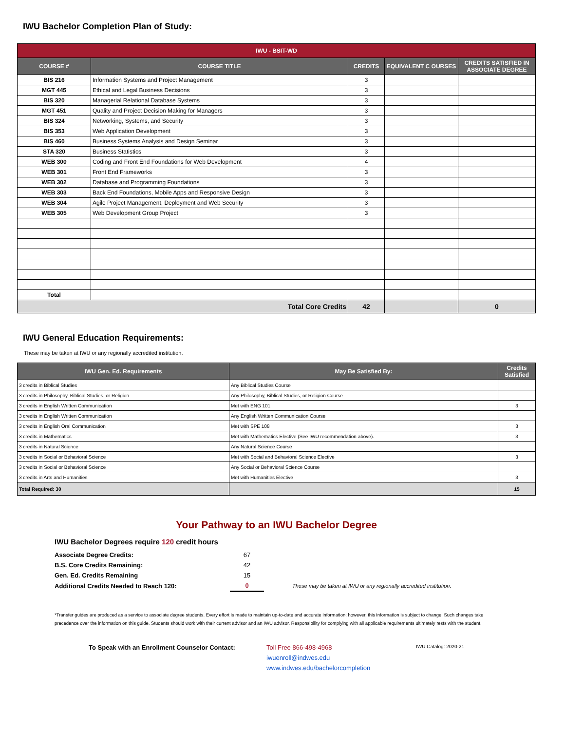IWU Bachelor Completion Plan of Study:
| IWU - BSIT-WD | | | | |
| COURSE # | COURSE TITLE | CREDITS | EQUIVALENT C OURSES | CREDITS SATISFIED IN ASSOCIATE DEGREE |
| BIS 216 | Information Systems and Project Management | 3 | | |
| MGT 445 | Ethical and Legal Business Decisions | 3 | | |
| BIS 320 | Managerial Relational Database Systems | 3 | | |
| MGT 451 | Quality and Project Decision Making for Managers | 3 | | |
| BIS 324 | Networking, Systems, and Security | 3 | | |
| BIS 353 | Web Application Development | 3 | | |
| BIS 460 | Business Systems Analysis and Design Seminar | 3 | | |
| STA 320 | Business Statistics | 3 | | |
| WEB 300 | Coding and Front End Foundations for Web Development | 4 | | |
| WEB 301 | Front End Frameworks | 3 | | |
| WEB 302 | Database and Programming Foundations | 3 | | |
| WEB 303 | Back End Foundations, Mobile Apps and Responsive Design | 3 | | |
| WEB 304 | Agile Project Management, Deployment and Web Security | 3 | | |
| WEB 305 | Web Development Group Project | 3 | | |
| Total | | | | |
| Total Core Credits | | 42 | | 0 |
IWU General Education Requirements:
These may be taken at IWU or any regionally accredited institution.
| IWU Gen. Ed. Requirements | May Be Satisfied By: | Credits Satisfied |
| --- | --- | --- |
| 3 credits in Biblical Studies | Any Biblical Studies Course | |
| 3 credits in Philosophy, Biblical Studies, or Religion | Any Philosophy, Biblical Studies, or Religion Course | |
| 3 credits in English Written Communication | Met with ENG 101 | 3 |
| 3 credits in English Written Communication | Any English Written Communication Course | |
| 3 credits in English Oral Communication | Met with SPE 108 | 3 |
| 3 credits in Mathematics | Met with Mathematics Elective (See IWU recommendation above). | 3 |
| 3 credits in Natural Science | Any Natural Science Course | |
| 3 credits in Social or Behavioral Science | Met with Social and Behavioral Science Elective | 3 |
| 3 credits in Social or Behavioral Science | Any Social or Behavioral Science Course | |
| 3 credits in Arts and Humanities | Met with Humanities Elective | 3 |
| Total Required: 30 | | 15 |
Your Pathway to an IWU Bachelor Degree
IWU Bachelor Degrees require 120 credit hours
| Associate Degree Credits: | 67 | |
| B.S. Core Credits Remaining: | 42 | |
| Gen. Ed. Credits Remaining | 15 | |
| Additional Credits Needed to Reach 120: | 0 | These may be taken at IWU or any regionally accredited institution. |
*Transfer guides are produced as a service to associate degree students. Every effort is made to maintain up-to-date and accurate information; however, this information is subject to change. Such changes take precedence over the information on this guide. Students should work with their current advisor and an IWU advisor. Responsibility for complying with all applicable requirements ultimately rests with the student.
To Speak with an Enrollment Counselor Contact:
Toll Free 866-498-4968
iwuenroll@indwes.edu
www.indwes.edu/bachelorcompletion
IWU Catalog: 2020-21